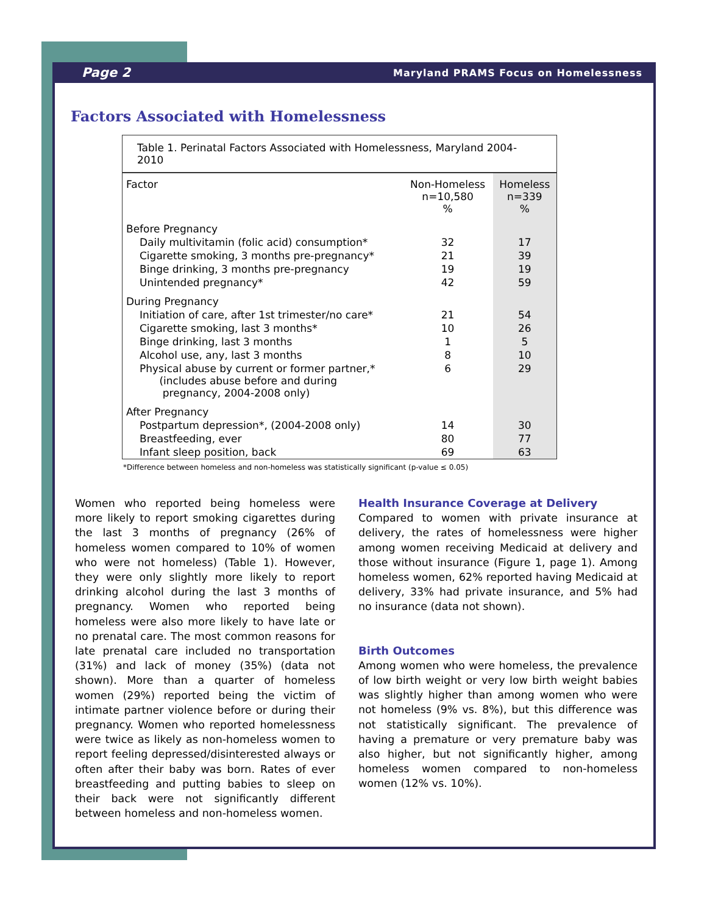Page 2 Maryland PRAMS Focus on Homelessness
Factors Associated with Homelessness
| Table 1. Perinatal Factors Associated with Homelessness, Maryland 2004-2010 | | |
| Factor | Non-Homeless n=10,580 % | Homeless n=339 % |
| Before Pregnancy | | |
| Daily multivitamin (folic acid) consumption* | 32 | 17 |
| Cigarette smoking, 3 months pre-pregnancy* | 21 | 39 |
| Binge drinking, 3 months pre-pregnancy | 19 | 19 |
| Unintended pregnancy* | 42 | 59 |
| During Pregnancy | | |
| Initiation of care, after 1st trimester/no care* | 21 | 54 |
| Cigarette smoking, last 3 months* | 10 | 26 |
| Binge drinking, last 3 months | 1 | 5 |
| Alcohol use, any, last 3 months | 8 | 10 |
| Physical abuse by current or former partner,* (includes abuse before and during pregnancy, 2004-2008 only) | 6 | 29 |
| After Pregnancy | | |
| Postpartum depression*, (2004-2008 only) | 14 | 30 |
| Breastfeeding, ever | 80 | 77 |
| Infant sleep position, back | 69 | 63 |
*Difference between homeless and non-homeless was statistically significant (p-value ≤ 0.05)
Women who reported being homeless were more likely to report smoking cigarettes during the last 3 months of pregnancy (26% of homeless women compared to 10% of women who were not homeless) (Table 1). However, they were only slightly more likely to report drinking alcohol during the last 3 months of pregnancy. Women who reported being homeless were also more likely to have late or no prenatal care. The most common reasons for late prenatal care included no transportation (31%) and lack of money (35%) (data not shown). More than a quarter of homeless women (29%) reported being the victim of intimate partner violence before or during their pregnancy. Women who reported homelessness were twice as likely as non-homeless women to report feeling depressed/disinterested always or often after their baby was born. Rates of ever breastfeeding and putting babies to sleep on their back were not significantly different between homeless and non-homeless women.
Health Insurance Coverage at Delivery
Compared to women with private insurance at delivery, the rates of homelessness were higher among women receiving Medicaid at delivery and those without insurance (Figure 1, page 1). Among homeless women, 62% reported having Medicaid at delivery, 33% had private insurance, and 5% had no insurance (data not shown).
Birth Outcomes
Among women who were homeless, the prevalence of low birth weight or very low birth weight babies was slightly higher than among women who were not homeless (9% vs. 8%), but this difference was not statistically significant. The prevalence of having a premature or very premature baby was also higher, but not significantly higher, among homeless women compared to non-homeless women (12% vs. 10%).